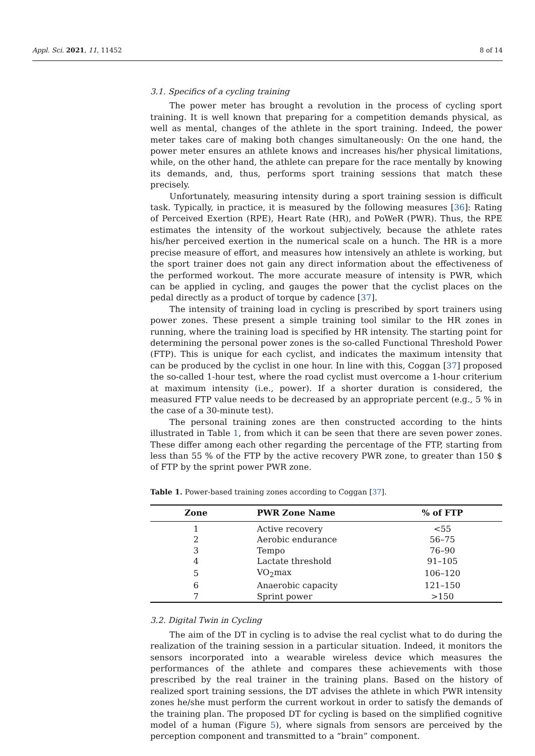Appl. Sci. 2021, 11, 11452 8 of 14
3.1. Specifics of a cycling training
The power meter has brought a revolution in the process of cycling sport training. It is well known that preparing for a competition demands physical, as well as mental, changes of the athlete in the sport training. Indeed, the power meter takes care of making both changes simultaneously: On the one hand, the power meter ensures an athlete knows and increases his/her physical limitations, while, on the other hand, the athlete can prepare for the race mentally by knowing its demands, and, thus, performs sport training sessions that match these precisely.
Unfortunately, measuring intensity during a sport training session is difficult task. Typically, in practice, it is measured by the following measures [36]: Rating of Perceived Exertion (RPE), Heart Rate (HR), and PoWeR (PWR). Thus, the RPE estimates the intensity of the workout subjectively, because the athlete rates his/her perceived exertion in the numerical scale on a hunch. The HR is a more precise measure of effort, and measures how intensively an athlete is working, but the sport trainer does not gain any direct information about the effectiveness of the performed workout. The more accurate measure of intensity is PWR, which can be applied in cycling, and gauges the power that the cyclist places on the pedal directly as a product of torque by cadence [37].
The intensity of training load in cycling is prescribed by sport trainers using power zones. These present a simple training tool similar to the HR zones in running, where the training load is specified by HR intensity. The starting point for determining the personal power zones is the so-called Functional Threshold Power (FTP). This is unique for each cyclist, and indicates the maximum intensity that can be produced by the cyclist in one hour. In line with this, Coggan [37] proposed the so-called 1-hour test, where the road cyclist must overcome a 1-hour criterium at maximum intensity (i.e., power). If a shorter duration is considered, the measured FTP value needs to be decreased by an appropriate percent (e.g., 5 % in the case of a 30-minute test).
The personal training zones are then constructed according to the hints illustrated in Table 1, from which it can be seen that there are seven power zones. These differ among each other regarding the percentage of the FTP, starting from less than 55 % of the FTP by the active recovery PWR zone, to greater than 150 $ of FTP by the sprint power PWR zone.
Table 1. Power-based training zones according to Coggan [37].
| Zone | PWR Zone Name | % of FTP |
| --- | --- | --- |
| 1 | Active recovery | <55 |
| 2 | Aerobic endurance | 56–75 |
| 3 | Tempo | 76–90 |
| 4 | Lactate threshold | 91–105 |
| 5 | VO<sub>2</sub>max | 106–120 |
| 6 | Anaerobic capacity | 121–150 |
| 7 | Sprint power | >150 |
3.2. Digital Twin in Cycling
The aim of the DT in cycling is to advise the real cyclist what to do during the realization of the training session in a particular situation. Indeed, it monitors the sensors incorporated into a wearable wireless device which measures the performances of the athlete and compares these achievements with those prescribed by the real trainer in the training plans. Based on the history of realized sport training sessions, the DT advises the athlete in which PWR intensity zones he/she must perform the current workout in order to satisfy the demands of the training plan. The proposed DT for cycling is based on the simplified cognitive model of a human (Figure 5), where signals from sensors are perceived by the perception component and transmitted to a “brain” component.